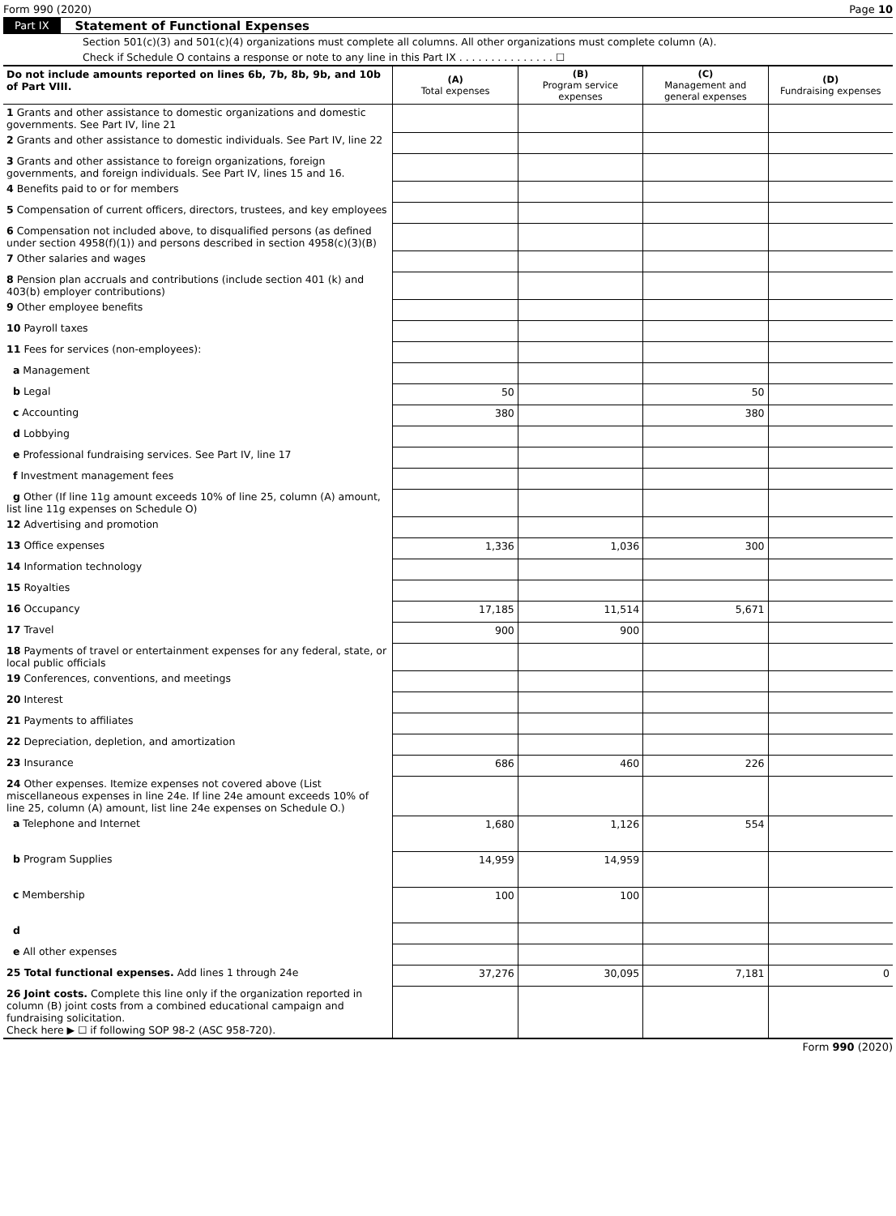Form 990 (2020) Page 10
Part IX Statement of Functional Expenses
Section 501(c)(3) and 501(c)(4) organizations must complete all columns. All other organizations must complete column (A).
Check if Schedule O contains a response or note to any line in this Part IX . . . . . . . . . . . . . . . ☐
| Do not include amounts reported on lines 6b, 7b, 8b, 9b, and 10b of Part VIII. | (A) Total expenses | (B) Program service expenses | (C) Management and general expenses | (D) Fundraising expenses |
| --- | --- | --- | --- | --- |
| 1 Grants and other assistance to domestic organizations and domestic governments. See Part IV, line 21 | | | | |
| 2 Grants and other assistance to domestic individuals. See Part IV, line 22 | | | | |
| 3 Grants and other assistance to foreign organizations, foreign governments, and foreign individuals. See Part IV, lines 15 and 16. | | | | |
| 4 Benefits paid to or for members | | | | |
| 5 Compensation of current officers, directors, trustees, and key employees | | | | |
| 6 Compensation not included above, to disqualified persons (as defined under section 4958(f)(1)) and persons described in section 4958(c)(3)(B) | | | | |
| 7 Other salaries and wages | | | | |
| 8 Pension plan accruals and contributions (include section 401 (k) and 403(b) employer contributions) | | | | |
| 9 Other employee benefits | | | | |
| 10 Payroll taxes | | | | |
| 11 Fees for services (non-employees): | | | | |
| a Management | | | | |
| b Legal | 50 | | 50 | |
| c Accounting | 380 | | 380 | |
| d Lobbying | | | | |
| e Professional fundraising services. See Part IV, line 17 | | | | |
| f Investment management fees | | | | |
| g Other (If line 11g amount exceeds 10% of line 25, column (A) amount, list line 11g expenses on Schedule O) | | | | |
| 12 Advertising and promotion | | | | |
| 13 Office expenses | 1,336 | 1,036 | 300 | |
| 14 Information technology | | | | |
| 15 Royalties | | | | |
| 16 Occupancy | 17,185 | 11,514 | 5,671 | |
| 17 Travel | 900 | 900 | | |
| 18 Payments of travel or entertainment expenses for any federal, state, or local public officials | | | | |
| 19 Conferences, conventions, and meetings | | | | |
| 20 Interest | | | | |
| 21 Payments to affiliates | | | | |
| 22 Depreciation, depletion, and amortization | | | | |
| 23 Insurance | 686 | 460 | 226 | |
| 24 Other expenses. Itemize expenses not covered above (List miscellaneous expenses in line 24e. If line 24e amount exceeds 10% of line 25, column (A) amount, list line 24e expenses on Schedule O.) | | | | |
| a Telephone and Internet | 1,680 | 1,126 | 554 | |
| b Program Supplies | 14,959 | 14,959 | | |
| c Membership | 100 | 100 | | |
| d | | | | |
| e All other expenses | | | | |
| 25 Total functional expenses. Add lines 1 through 24e | 37,276 | 30,095 | 7,181 | 0 |
| 26 Joint costs. Complete this line only if the organization reported in column (B) joint costs from a combined educational campaign and fundraising solicitation. Check here ▶ ☐ if following SOP 98-2 (ASC 958-720). | | | | |
Form 990 (2020)